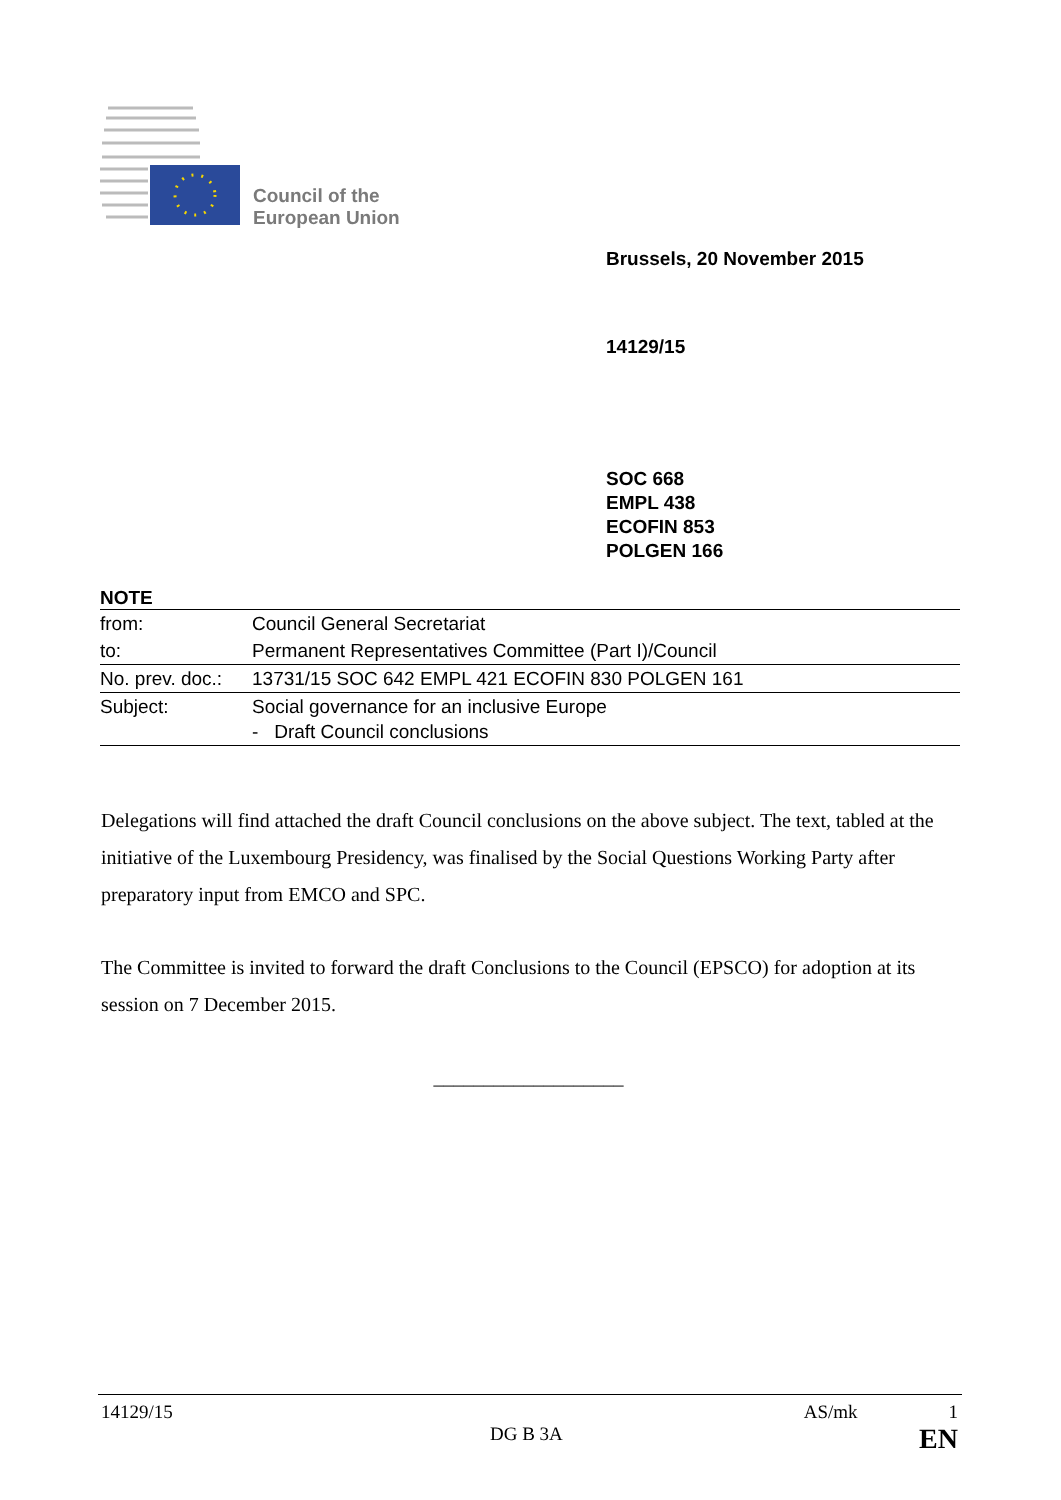Council of the
European Union
Brussels, 20 November 2015
14129/15
SOC 668
EMPL 438
ECOFIN 853
POLGEN 166
NOTE
| from: | Council General Secretariat |
| to: | Permanent Representatives Committee (Part I)/Council |
| No. prev. doc.: | 13731/15 SOC 642 EMPL 421 ECOFIN 830 POLGEN 161 |
| Subject: | Social governance for an inclusive Europe - Draft Council conclusions |
Delegations will find attached the draft Council conclusions on the above subject. The text, tabled at the initiative of the Luxembourg Presidency, was finalised by the Social Questions Working Party after preparatory input from EMCO and SPC.
The Committee is invited to forward the draft Conclusions to the Council (EPSCO) for adoption at its session on 7 December 2015.
___________________
14129/15 AS/mk 1
DG B 3A EN